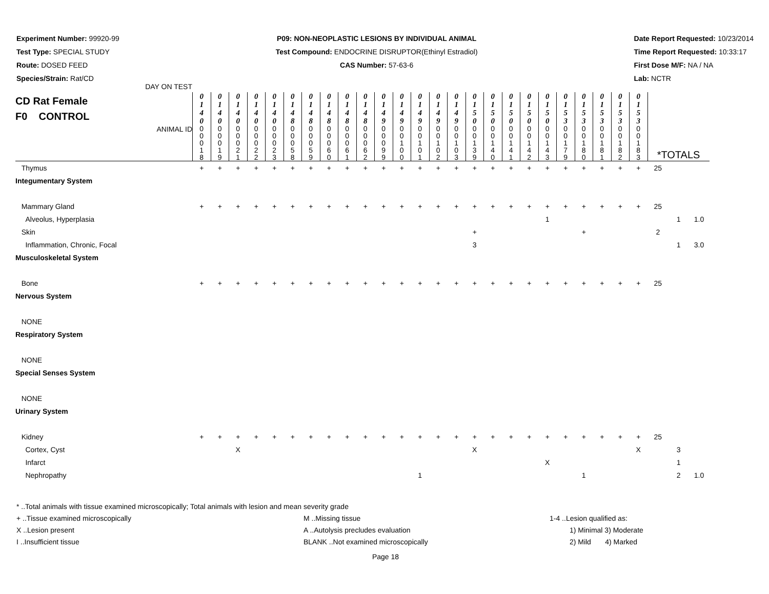Experiment Number: 99920-99
Test Type: SPECIAL STUDY
Route: DOSED FEED
Species/Strain: Rat/CD
P09: NON-NEOPLASTIC LESIONS BY INDIVIDUAL ANIMAL
Test Compound: ENDOCRINE DISRUPTOR(Ethinyl Estradiol)
CAS Number: 57-63-6
Date Report Requested: 10/23/2014
Time Report Requested: 10:33:17
First Dose M/F: NA / NA
Lab: NCTR
| CD Rat Female F0 CONTROL DAY ON TEST | 0 1 4 0 | 0 1 4 0 | 0 1 4 0 | 0 1 4 0 | 0 1 4 0 | 0 1 4 8 | 0 1 4 8 | 0 1 4 8 | 0 1 4 8 | 0 1 4 8 | 0 1 4 9 | 0 1 4 9 | 0 1 4 9 | 0 1 4 9 | 0 1 4 9 | 0 1 5 0 | 0 1 5 0 | 0 1 5 0 | 0 1 5 0 | 0 1 5 0 | 0 1 5 3 | 0 1 5 3 | 0 1 5 3 | 0 1 5 3 | 0 1 5 3 | | | |
| ANIMAL ID | 0 0 0 1 8 | 0 0 0 1 9 | 0 0 0 2 1 | 0 0 0 2 2 | 0 0 0 2 3 | 0 0 0 5 8 | 0 0 0 5 9 | 0 0 0 6 0 | 0 0 0 6 1 | 0 0 0 6 2 | 0 0 0 9 9 | 0 0 1 0 0 | 0 0 1 0 1 | 0 0 1 0 2 | 0 0 1 0 3 | 0 0 1 3 9 | 0 0 1 4 0 | 0 0 1 4 1 | 0 0 1 4 2 | 0 0 1 4 3 | 0 0 1 7 9 | 0 0 1 8 0 | 0 0 1 8 1 | 0 0 1 8 2 | 0 0 1 8 3 | *TOTALS | | |
| Thymus | + | + | + | + | + | + | + | + | + | + | + | + | + | + | + | + | + | + | + | + | + | + | + | + | + | 25 | | |
| Integumentary System | | | | | | | | | | | | | | | | | | | | | | | | | | | | |
| Mammary Gland | + | + | + | + | + | + | + | + | + | + | + | + | + | + | + | + | + | + | + | + | + | + | + | + | + | 25 | | |
| Alveolus, Hyperplasia | | | | | | | | | | | | | | | | | | | | 1 | | | | | | | 1 | 1.0 |
| Skin | | | | | | | | | | | | | | | | + | | | | | | + | | | | 2 | | |
| Inflammation, Chronic, Focal | | | | | | | | | | | | | | | | 3 | | | | | | | | | | | 1 | 3.0 |
| Musculoskeletal System | | | | | | | | | | | | | | | | | | | | | | | | | | | | |
| Bone | + | + | + | + | + | + | + | + | + | + | + | + | + | + | + | + | + | + | + | + | + | + | + | + | + | 25 | | |
| Nervous System | | | | | | | | | | | | | | | | | | | | | | | | | | | | |
| NONE | | | | | | | | | | | | | | | | | | | | | | | | | | | | |
| Respiratory System | | | | | | | | | | | | | | | | | | | | | | | | | | | | |
| NONE | | | | | | | | | | | | | | | | | | | | | | | | | | | | |
| Special Senses System | | | | | | | | | | | | | | | | | | | | | | | | | | | | |
| NONE | | | | | | | | | | | | | | | | | | | | | | | | | | | | |
| Urinary System | | | | | | | | | | | | | | | | | | | | | | | | | | | | |
| Kidney | + | + | + | + | + | + | + | + | + | + | + | + | + | + | + | + | + | + | + | + | + | + | + | + | + | 25 | | |
| Cortex, Cyst | | | X | | | | | | | | | | | | | X | | | | | | | | | X | | 3 | |
| Infarct | | | | | | | | | | | | | | | | | | | | X | | | | | | | 1 | |
| Nephropathy | | | | | | | | | | | | | 1 | | | | | | | | | 1 | | | | | 2 | 1.0 |
* ..Total animals with tissue examined microscopically; Total animals with lesion and mean severity grade
+ ..Tissue examined microscopically M ..Missing tissue 1-4 ..Lesion qualified as:
X ..Lesion present A ..Autolysis precludes evaluation 1) Minimal 3) Moderate
I ..Insufficient tissue BLANK ..Not examined microscopically 2) Mild 4) Marked
Page 18